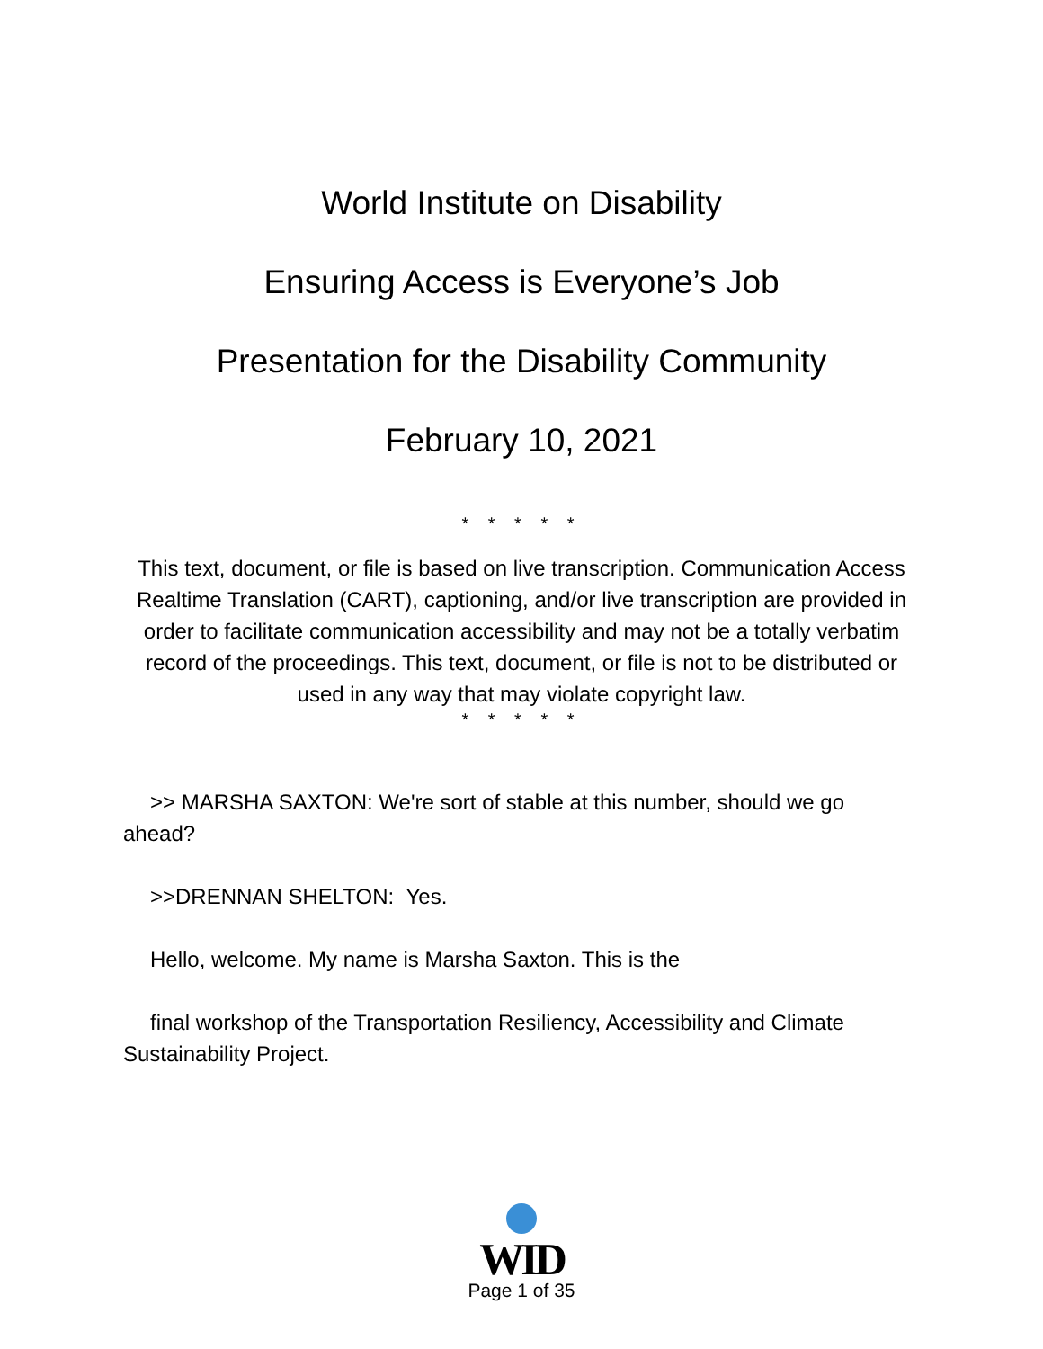World Institute on Disability
Ensuring Access is Everyone’s Job
Presentation for the Disability Community
February 10, 2021
* * * * *
This text, document, or file is based on live transcription. Communication Access Realtime Translation (CART), captioning, and/or live transcription are provided in order to facilitate communication accessibility and may not be a totally verbatim record of the proceedings. This text, document, or file is not to be distributed or used in any way that may violate copyright law.
* * * * *
>> MARSHA SAXTON: We're sort of stable at this number, should we go ahead?
>>DRENNAN SHELTON: Yes.
Hello, welcome. My name is Marsha Saxton. This is the
final workshop of the Transportation Resiliency, Accessibility and Climate Sustainability Project.
WID
Page 1 of 35